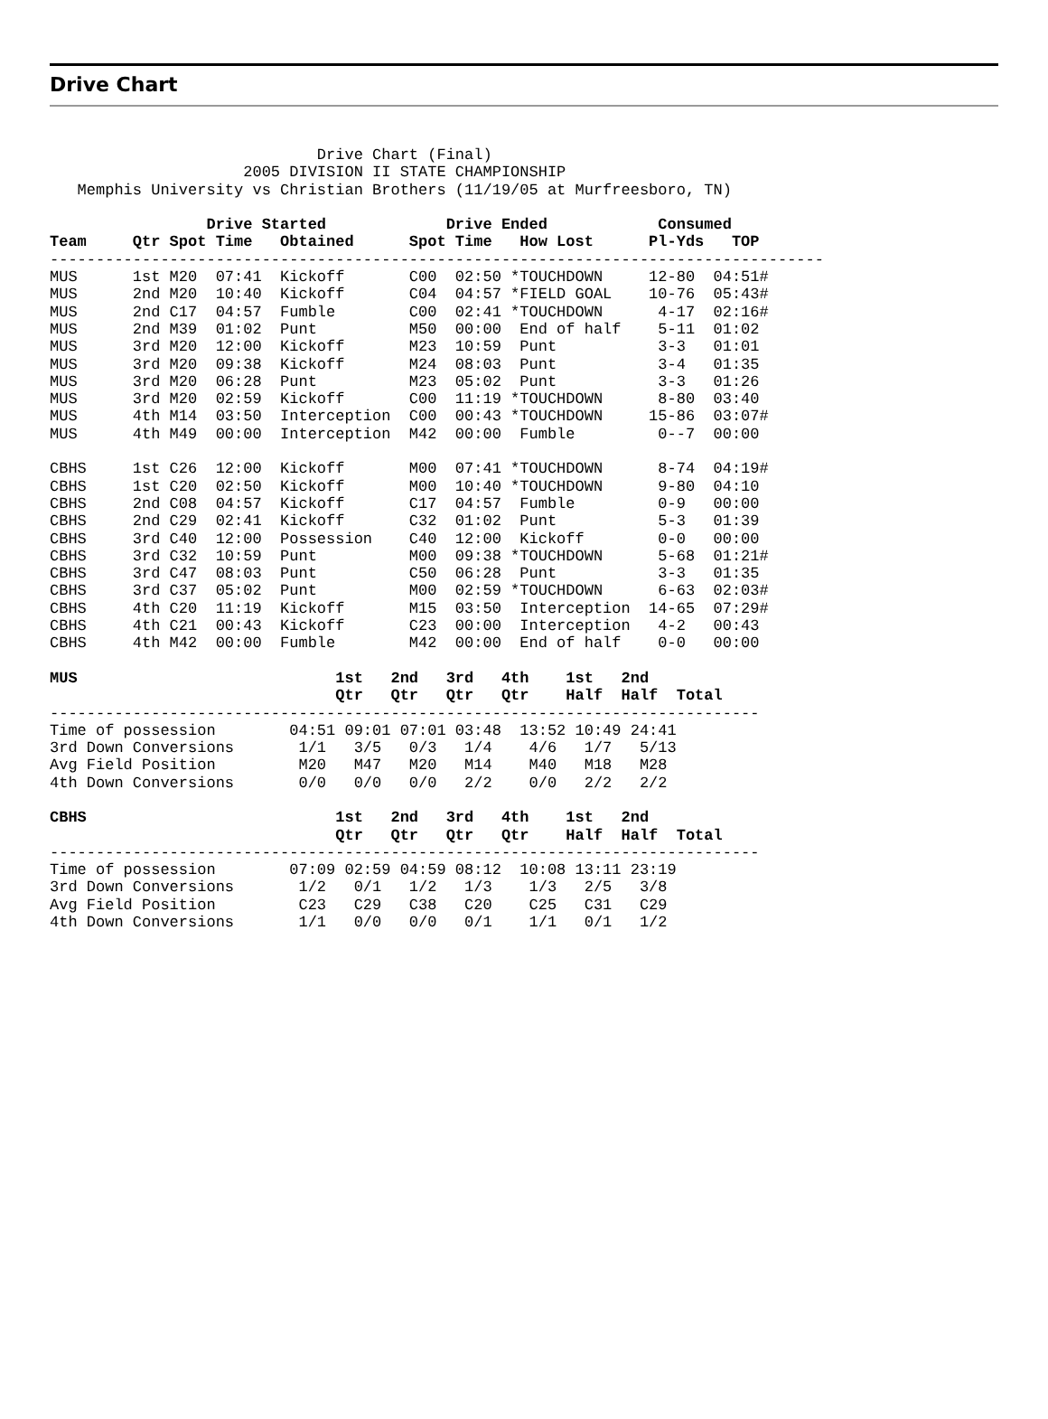Drive Chart
                             Drive Chart (Final)
                     2005 DIVISION II STATE CHAMPIONSHIP
   Memphis University vs Christian Brothers (11/19/05 at Murfreesboro, TN)

                 Drive Started             Drive Ended            Consumed
Team     Qtr Spot Time   Obtained      Spot Time   How Lost      Pl-Yds   TOP
------------------------------------------------------------------------------------
MUS      1st M20  07:41  Kickoff       C00  02:50 *TOUCHDOWN     12-80  04:51#
MUS      2nd M20  10:40  Kickoff       C04  04:57 *FIELD GOAL    10-76  05:43#
MUS      2nd C17  04:57  Fumble        C00  02:41 *TOUCHDOWN      4-17  02:16#
MUS      2nd M39  01:02  Punt          M50  00:00  End of half    5-11  01:02
MUS      3rd M20  12:00  Kickoff       M23  10:59  Punt           3-3   01:01
MUS      3rd M20  09:38  Kickoff       M24  08:03  Punt           3-4   01:35
MUS      3rd M20  06:28  Punt          M23  05:02  Punt           3-3   01:26
MUS      3rd M20  02:59  Kickoff       C00  11:19 *TOUCHDOWN      8-80  03:40
MUS      4th M14  03:50  Interception  C00  00:43 *TOUCHDOWN     15-86  03:07#
MUS      4th M49  00:00  Interception  M42  00:00  Fumble         0--7  00:00

CBHS     1st C26  12:00  Kickoff       M00  07:41 *TOUCHDOWN      8-74  04:19#
CBHS     1st C20  02:50  Kickoff       M00  10:40 *TOUCHDOWN      9-80  04:10
CBHS     2nd C08  04:57  Kickoff       C17  04:57  Fumble         0-9   00:00
CBHS     2nd C29  02:41  Kickoff       C32  01:02  Punt           5-3   01:39
CBHS     3rd C40  12:00  Possession    C40  12:00  Kickoff        0-0   00:00
CBHS     3rd C32  10:59  Punt          M00  09:38 *TOUCHDOWN      5-68  01:21#
CBHS     3rd C47  08:03  Punt          C50  06:28  Punt           3-3   01:35
CBHS     3rd C37  05:02  Punt          M00  02:59 *TOUCHDOWN      6-63  02:03#
CBHS     4th C20  11:19  Kickoff       M15  03:50  Interception  14-65  07:29#
CBHS     4th C21  00:43  Kickoff       C23  00:00  Interception   4-2   00:43
CBHS     4th M42  00:00  Fumble        M42  00:00  End of half    0-0   00:00

MUS                            1st   2nd   3rd   4th    1st   2nd
                               Qtr   Qtr   Qtr   Qtr    Half  Half  Total
-----------------------------------------------------------------------------
Time of possession        04:51 09:01 07:01 03:48  13:52 10:49 24:41
3rd Down Conversions       1/1   3/5   0/3   1/4    4/6   1/7   5/13
Avg Field Position         M20   M47   M20   M14    M40   M18   M28
4th Down Conversions       0/0   0/0   0/0   2/2    0/0   2/2   2/2

CBHS                           1st   2nd   3rd   4th    1st   2nd
                               Qtr   Qtr   Qtr   Qtr    Half  Half  Total
-----------------------------------------------------------------------------
Time of possession        07:09 02:59 04:59 08:12  10:08 13:11 23:19
3rd Down Conversions       1/2   0/1   1/2   1/3    1/3   2/5   3/8
Avg Field Position         C23   C29   C38   C20    C25   C31   C29
4th Down Conversions       1/1   0/0   0/0   0/1    1/1   0/1   1/2